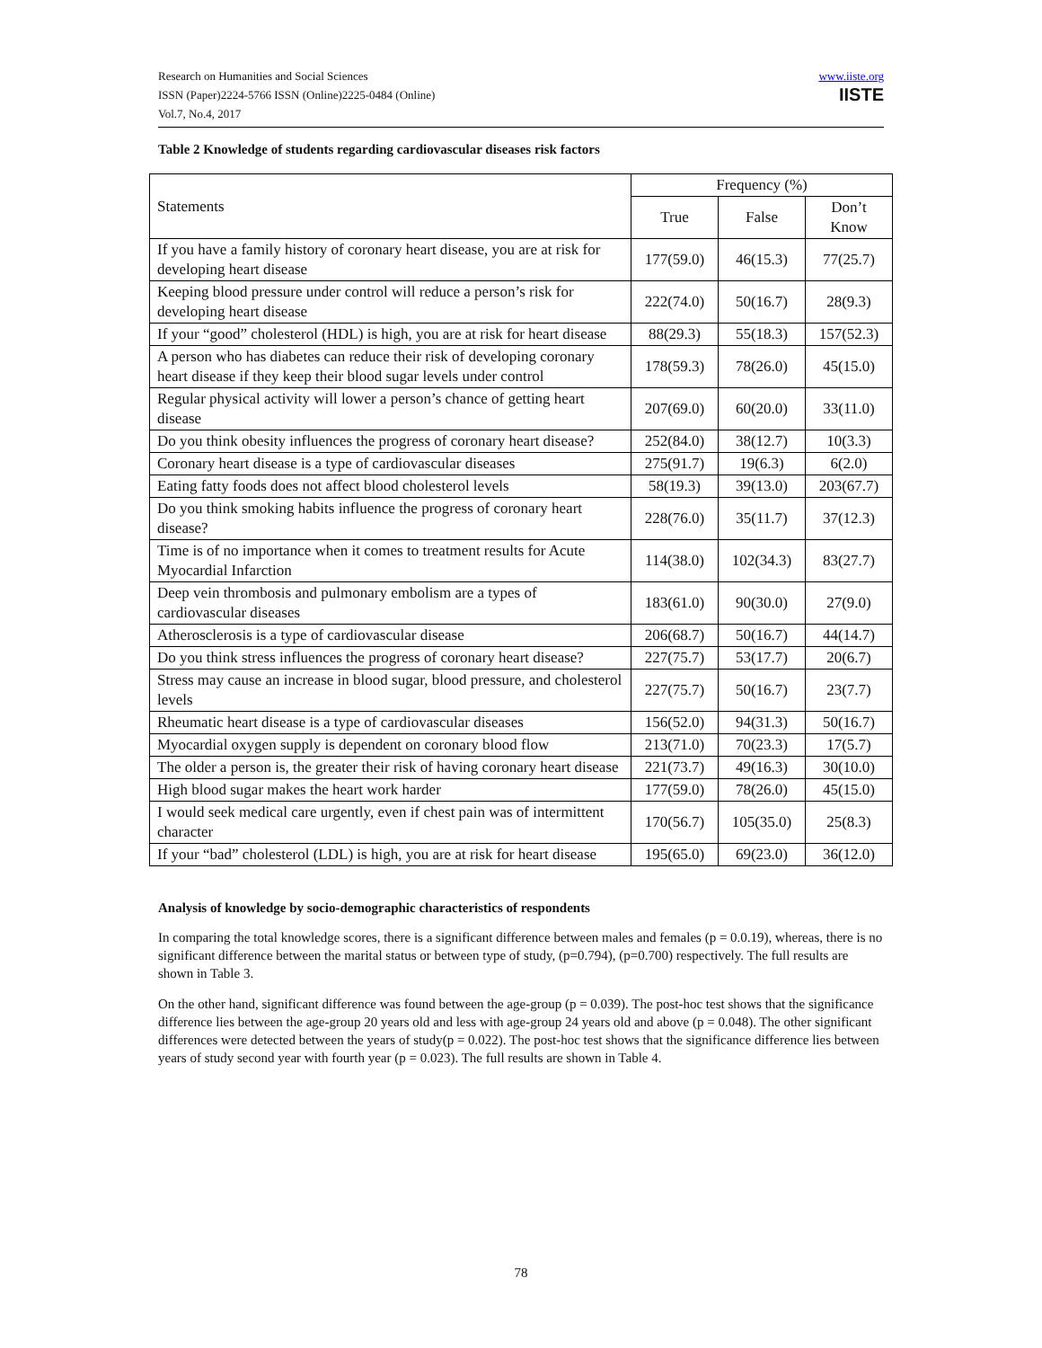Research on Humanities and Social Sciences
ISSN (Paper)2224-5766 ISSN (Online)2225-0484 (Online)
Vol.7, No.4, 2017
www.iiste.org
IISTE
Table 2 Knowledge of students regarding cardiovascular diseases risk factors
| Statements | Frequency (%) | | |
| --- | --- | --- | --- |
| | True | False | Don’t Know |
| If you have a family history of coronary heart disease, you are at risk for developing heart disease | 177(59.0) | 46(15.3) | 77(25.7) |
| Keeping blood pressure under control will reduce a person’s risk for developing heart disease | 222(74.0) | 50(16.7) | 28(9.3) |
| If your “good” cholesterol (HDL) is high, you are at risk for heart disease | 88(29.3) | 55(18.3) | 157(52.3) |
| A person who has diabetes can reduce their risk of developing coronary heart disease if they keep their blood sugar levels under control | 178(59.3) | 78(26.0) | 45(15.0) |
| Regular physical activity will lower a person’s chance of getting heart disease | 207(69.0) | 60(20.0) | 33(11.0) |
| Do you think obesity influences the progress of coronary heart disease? | 252(84.0) | 38(12.7) | 10(3.3) |
| Coronary heart disease is a type of cardiovascular diseases | 275(91.7) | 19(6.3) | 6(2.0) |
| Eating fatty foods does not affect blood cholesterol levels | 58(19.3) | 39(13.0) | 203(67.7) |
| Do you think smoking habits influence the progress of coronary heart disease? | 228(76.0) | 35(11.7) | 37(12.3) |
| Time is of no importance when it comes to treatment results for Acute Myocardial Infarction | 114(38.0) | 102(34.3) | 83(27.7) |
| Deep vein thrombosis and pulmonary embolism are a types of cardiovascular diseases | 183(61.0) | 90(30.0) | 27(9.0) |
| Atherosclerosis is a type of cardiovascular disease | 206(68.7) | 50(16.7) | 44(14.7) |
| Do you think stress influences the progress of coronary heart disease? | 227(75.7) | 53(17.7) | 20(6.7) |
| Stress may cause an increase in blood sugar, blood pressure, and cholesterol levels | 227(75.7) | 50(16.7) | 23(7.7) |
| Rheumatic heart disease is a type of cardiovascular diseases | 156(52.0) | 94(31.3) | 50(16.7) |
| Myocardial oxygen supply is dependent on coronary blood flow | 213(71.0) | 70(23.3) | 17(5.7) |
| The older a person is, the greater their risk of having coronary heart disease | 221(73.7) | 49(16.3) | 30(10.0) |
| High blood sugar makes the heart work harder | 177(59.0) | 78(26.0) | 45(15.0) |
| I would seek medical care urgently, even if chest pain was of intermittent character | 170(56.7) | 105(35.0) | 25(8.3) |
| If your “bad” cholesterol (LDL) is high, you are at risk for heart disease | 195(65.0) | 69(23.0) | 36(12.0) |
Analysis of knowledge by socio-demographic characteristics of respondents
In comparing the total knowledge scores, there is a significant difference between males and females (p = 0.0.19), whereas, there is no significant difference between the marital status or between type of study, (p=0.794), (p=0.700) respectively. The full results are shown in Table 3.
On the other hand, significant difference was found between the age-group (p = 0.039). The post-hoc test shows that the significance difference lies between the age-group 20 years old and less with age-group 24 years old and above (p = 0.048). The other significant differences were detected between the years of study(p = 0.022). The post-hoc test shows that the significance difference lies between years of study second year with fourth year (p = 0.023). The full results are shown in Table 4.
78